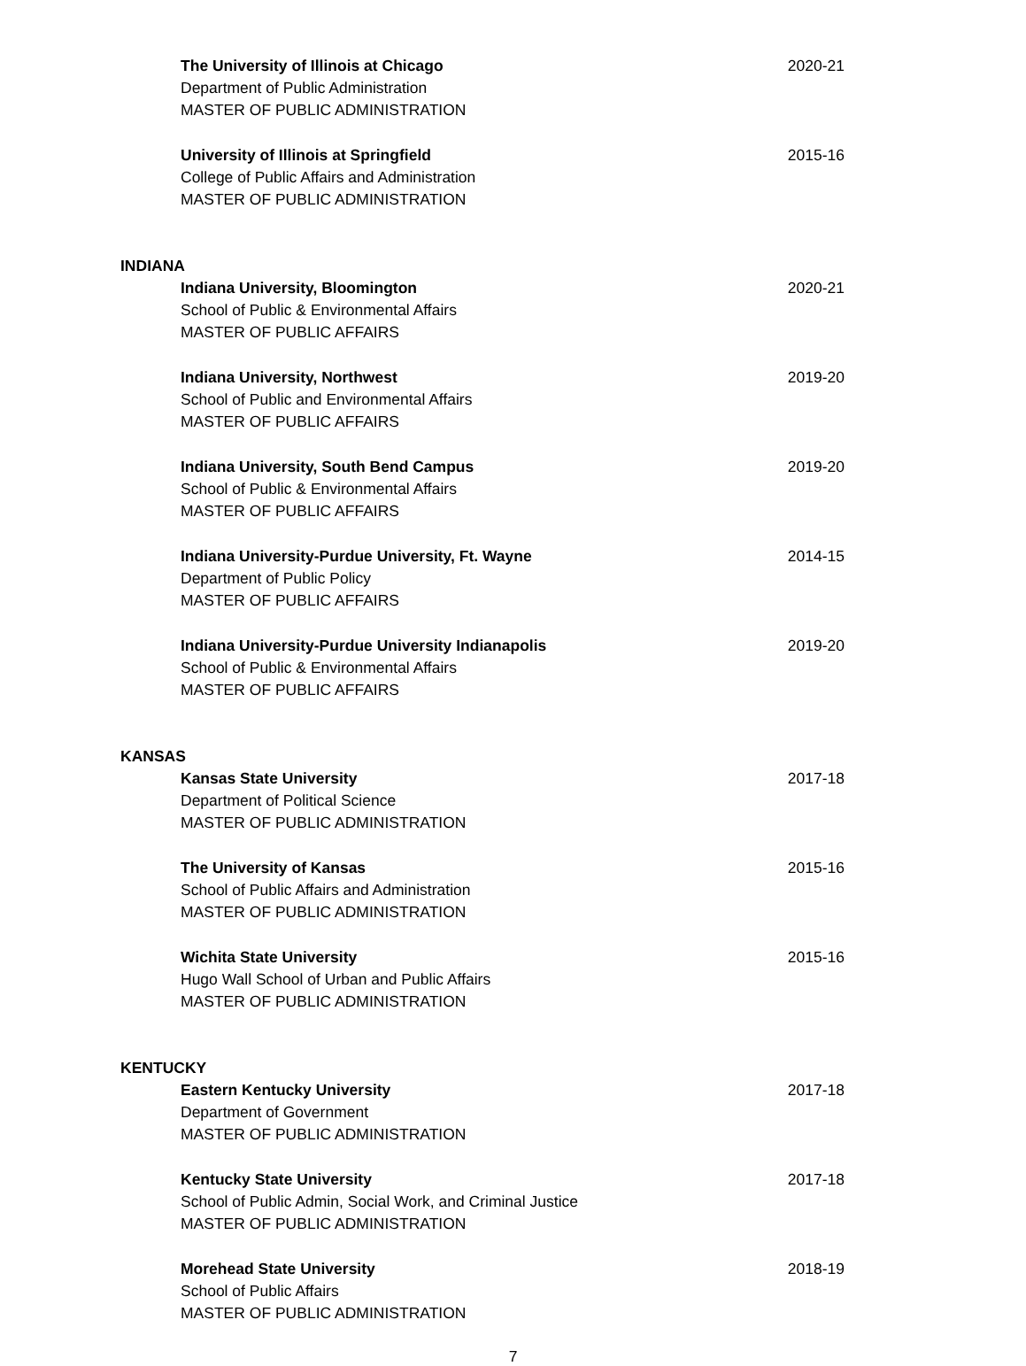The University of Illinois at Chicago
Department of Public Administration
MASTER OF PUBLIC ADMINISTRATION
2020-21
University of Illinois at Springfield
College of Public Affairs and Administration
MASTER OF PUBLIC ADMINISTRATION
2015-16
INDIANA
Indiana University, Bloomington
School of Public & Environmental Affairs
MASTER OF PUBLIC AFFAIRS
2020-21
Indiana University, Northwest
School of Public and Environmental Affairs
MASTER OF PUBLIC AFFAIRS
2019-20
Indiana University, South Bend Campus
School of Public & Environmental Affairs
MASTER OF PUBLIC AFFAIRS
2019-20
Indiana University-Purdue University, Ft. Wayne
Department of Public Policy
MASTER OF PUBLIC AFFAIRS
2014-15
Indiana University-Purdue University Indianapolis
School of Public & Environmental Affairs
MASTER OF PUBLIC AFFAIRS
2019-20
KANSAS
Kansas State University
Department of Political Science
MASTER OF PUBLIC ADMINISTRATION
2017-18
The University of Kansas
School of Public Affairs and Administration
MASTER OF PUBLIC ADMINISTRATION
2015-16
Wichita State University
Hugo Wall School of Urban and Public Affairs
MASTER OF PUBLIC ADMINISTRATION
2015-16
KENTUCKY
Eastern Kentucky University
Department of Government
MASTER OF PUBLIC ADMINISTRATION
2017-18
Kentucky State University
School of Public Admin, Social Work, and Criminal Justice
MASTER OF PUBLIC ADMINISTRATION
2017-18
Morehead State University
School of Public Affairs
MASTER OF PUBLIC ADMINISTRATION
2018-19
7